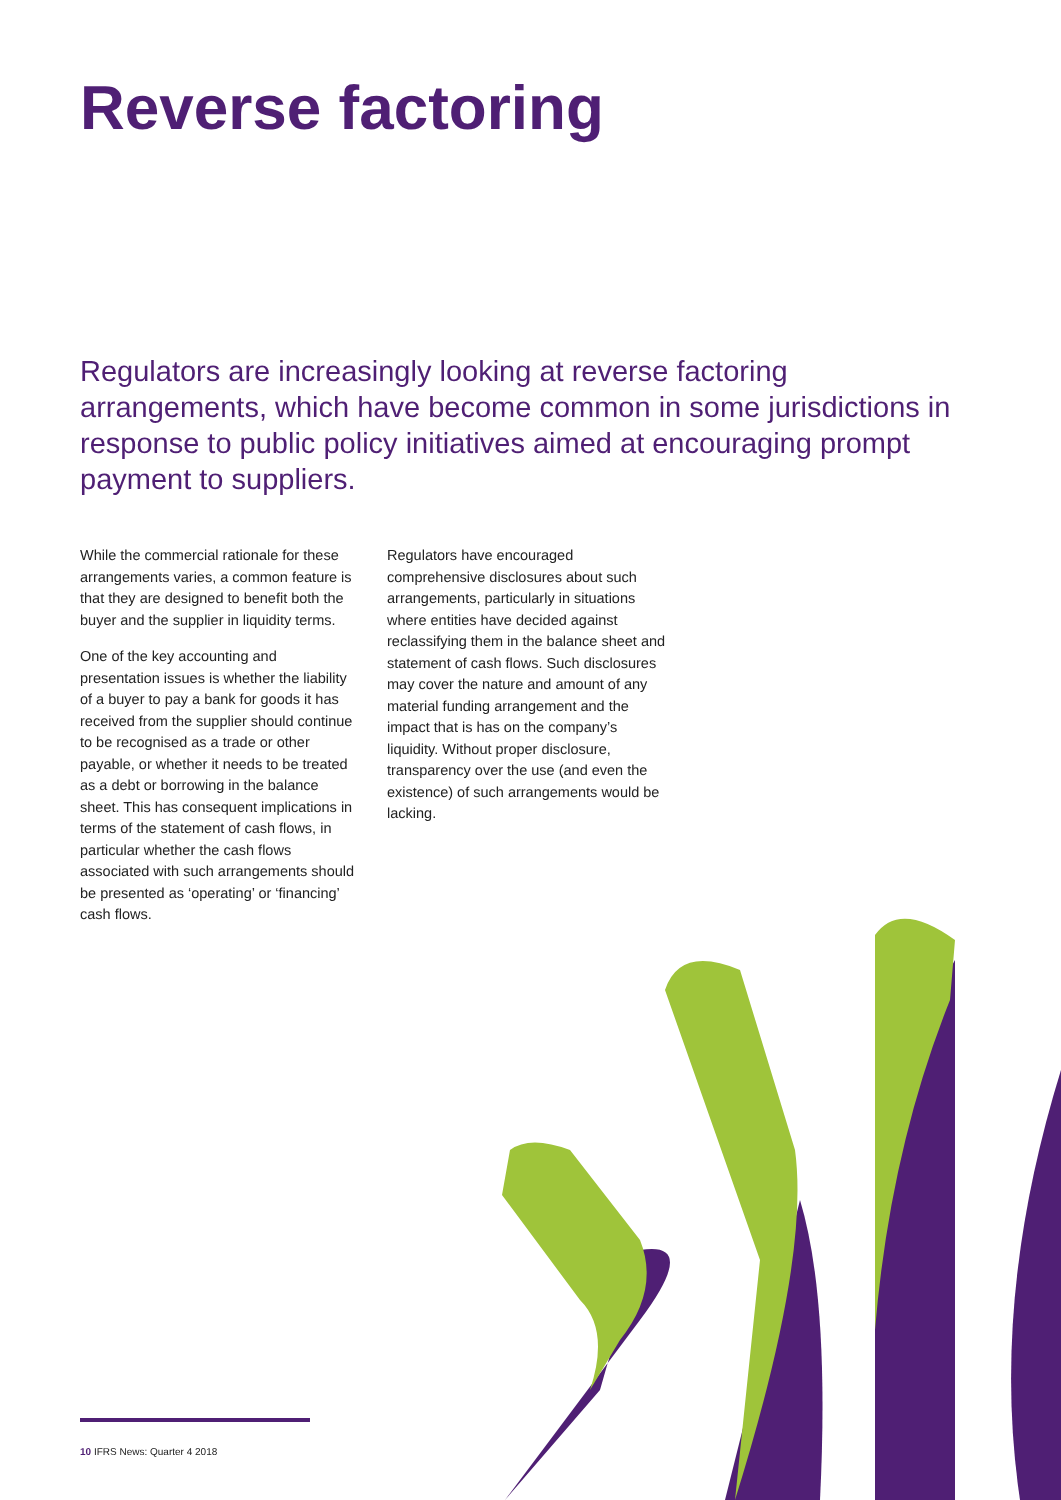Reverse factoring
Regulators are increasingly looking at reverse factoring arrangements, which have become common in some jurisdictions in response to public policy initiatives aimed at encouraging prompt payment to suppliers.
While the commercial rationale for these arrangements varies, a common feature is that they are designed to benefit both the buyer and the supplier in liquidity terms.
One of the key accounting and presentation issues is whether the liability of a buyer to pay a bank for goods it has received from the supplier should continue to be recognised as a trade or other payable, or whether it needs to be treated as a debt or borrowing in the balance sheet. This has consequent implications in terms of the statement of cash flows, in particular whether the cash flows associated with such arrangements should be presented as ‘operating’ or ‘financing’ cash flows.
Regulators have encouraged comprehensive disclosures about such arrangements, particularly in situations where entities have decided against reclassifying them in the balance sheet and statement of cash flows. Such disclosures may cover the nature and amount of any material funding arrangement and the impact that is has on the company’s liquidity. Without proper disclosure, transparency over the use (and even the existence) of such arrangements would be lacking.
10 IFRS News: Quarter 4 2018